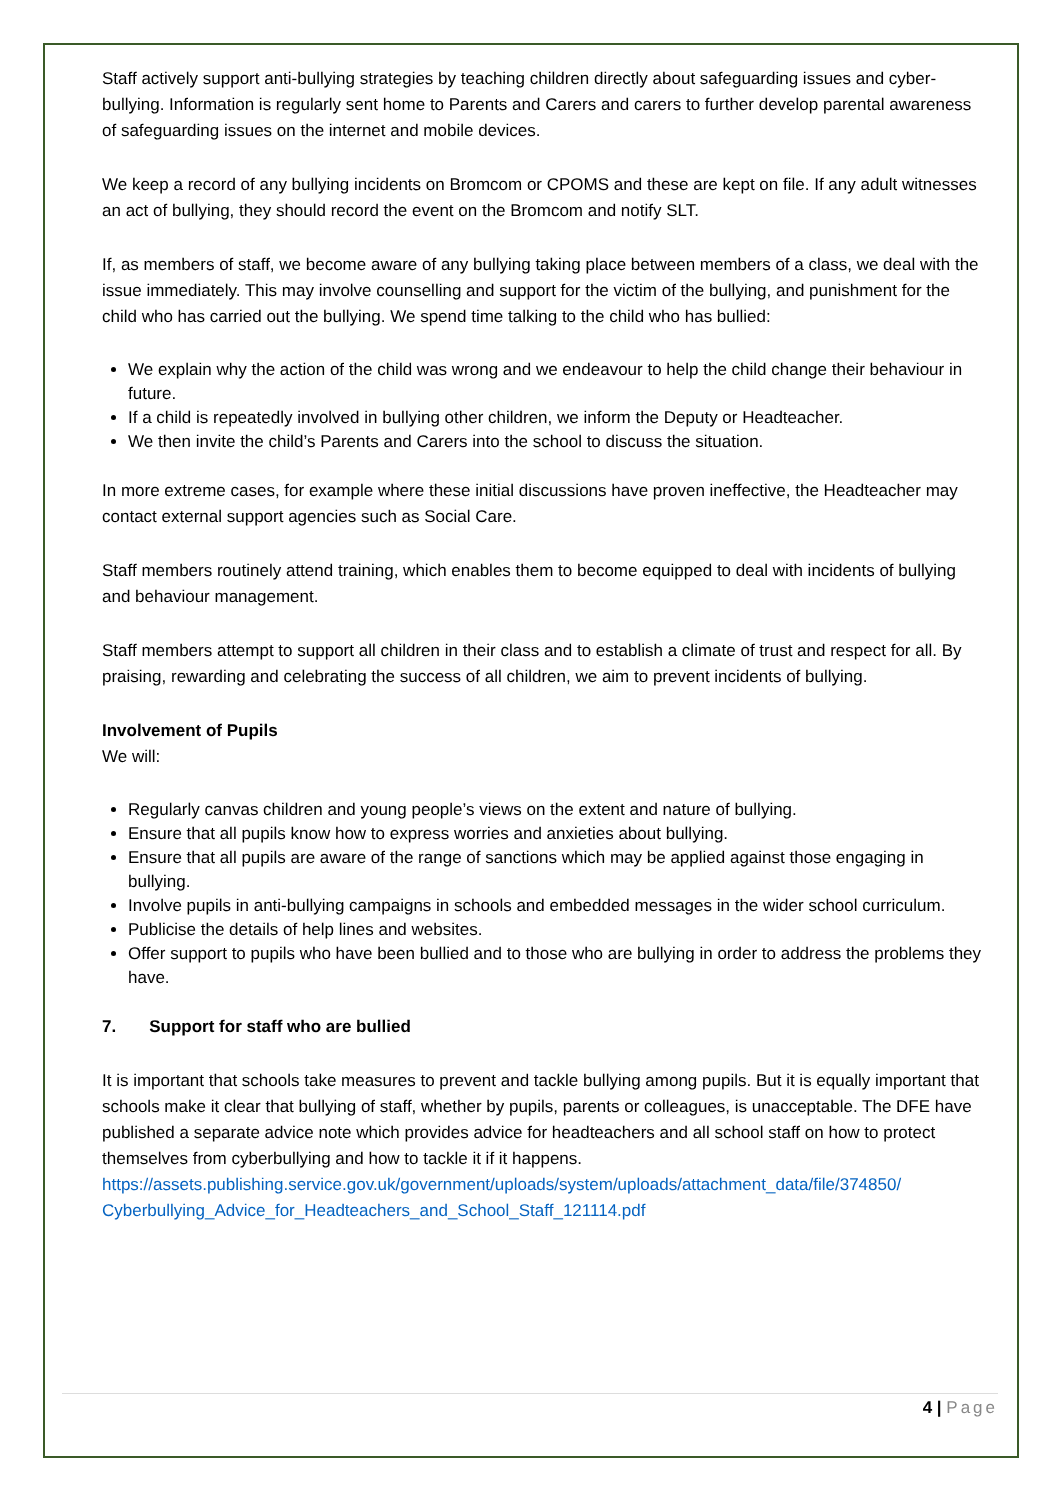Staff actively support anti-bullying strategies by teaching children directly about safeguarding issues and cyber-bullying. Information is regularly sent home to Parents and Carers and carers to further develop parental awareness of safeguarding issues on the internet and mobile devices.
We keep a record of any bullying incidents on Bromcom or CPOMS and these are kept on file. If any adult witnesses an act of bullying, they should record the event on the Bromcom and notify SLT.
If, as members of staff, we become aware of any bullying taking place between members of a class, we deal with the issue immediately. This may involve counselling and support for the victim of the bullying, and punishment for the child who has carried out the bullying. We spend time talking to the child who has bullied:
We explain why the action of the child was wrong and we endeavour to help the child change their behaviour in future.
If a child is repeatedly involved in bullying other children, we inform the Deputy or Headteacher.
We then invite the child’s Parents and Carers into the school to discuss the situation.
In more extreme cases, for example where these initial discussions have proven ineffective, the Headteacher may contact external support agencies such as Social Care.
Staff members routinely attend training, which enables them to become equipped to deal with incidents of bullying and behaviour management.
Staff members attempt to support all children in their class and to establish a climate of trust and respect for all. By praising, rewarding and celebrating the success of all children, we aim to prevent incidents of bullying.
Involvement of Pupils
We will:
Regularly canvas children and young people’s views on the extent and nature of bullying.
Ensure that all pupils know how to express worries and anxieties about bullying.
Ensure that all pupils are aware of the range of sanctions which may be applied against those engaging in bullying.
Involve pupils in anti-bullying campaigns in schools and embedded messages in the wider school curriculum.
Publicise the details of help lines and websites.
Offer support to pupils who have been bullied and to those who are bullying in order to address the problems they have.
7. Support for staff who are bullied
It is important that schools take measures to prevent and tackle bullying among pupils. But it is equally important that schools make it clear that bullying of staff, whether by pupils, parents or colleagues, is unacceptable. The DFE have published a separate advice note which provides advice for headteachers and all school staff on how to protect themselves from cyberbullying and how to tackle it if it happens. https://assets.publishing.service.gov.uk/government/uploads/system/uploads/attachment_data/file/374850/ Cyberbullying_Advice_for_Headteachers_and_School_Staff_121114.pdf
4 | Page